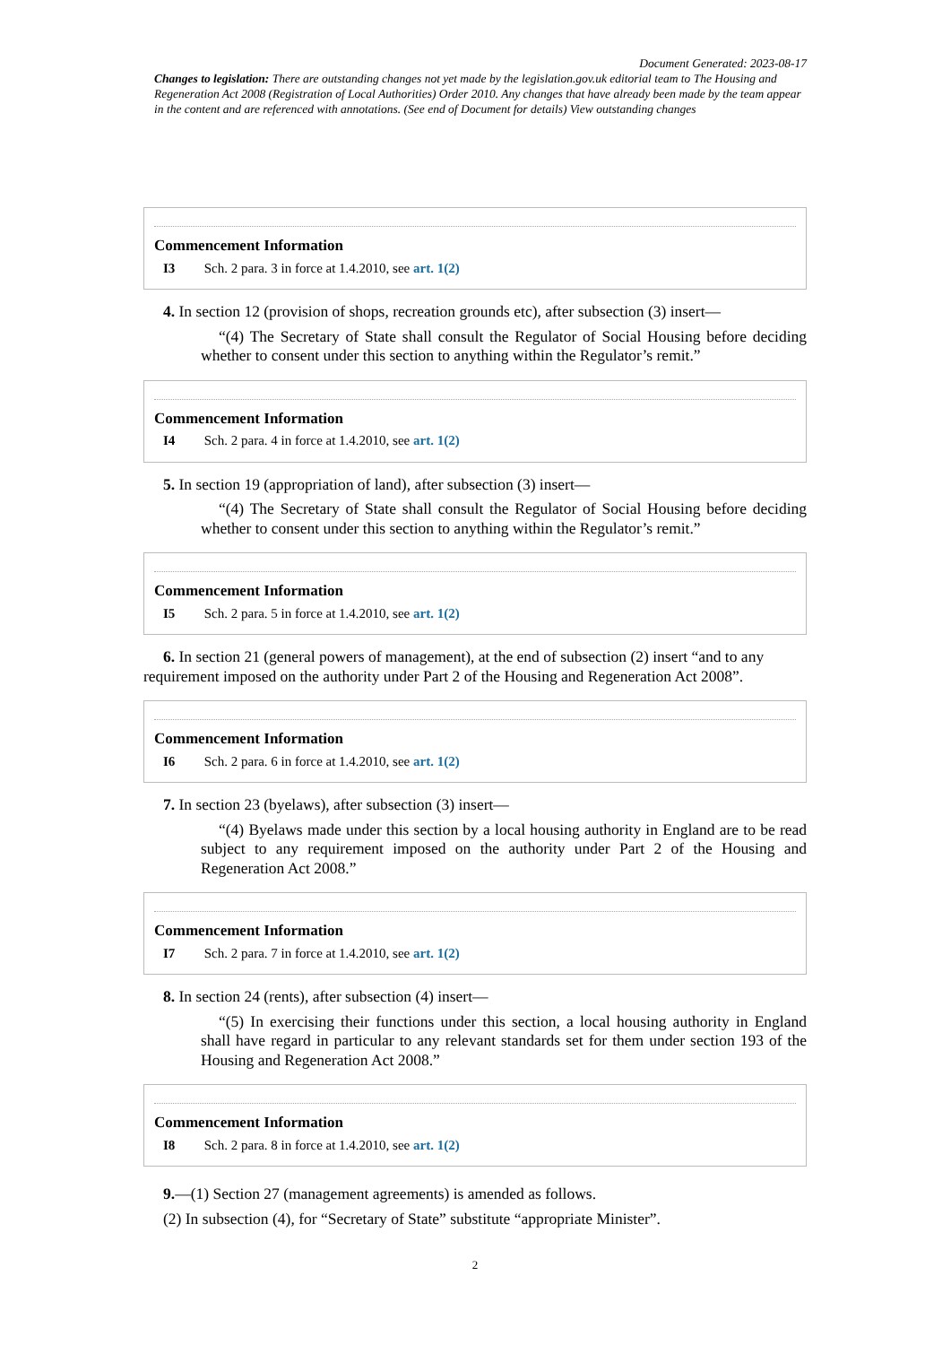Document Generated: 2023-08-17
Changes to legislation: There are outstanding changes not yet made by the legislation.gov.uk editorial team to The Housing and Regeneration Act 2008 (Registration of Local Authorities) Order 2010. Any changes that have already been made by the team appear in the content and are referenced with annotations. (See end of Document for details) View outstanding changes
Commencement Information
I3 Sch. 2 para. 3 in force at 1.4.2010, see art. 1(2)
4. In section 12 (provision of shops, recreation grounds etc), after subsection (3) insert—
“(4) The Secretary of State shall consult the Regulator of Social Housing before deciding whether to consent under this section to anything within the Regulator’s remit.”
Commencement Information
I4 Sch. 2 para. 4 in force at 1.4.2010, see art. 1(2)
5. In section 19 (appropriation of land), after subsection (3) insert—
“(4) The Secretary of State shall consult the Regulator of Social Housing before deciding whether to consent under this section to anything within the Regulator’s remit.”
Commencement Information
I5 Sch. 2 para. 5 in force at 1.4.2010, see art. 1(2)
6. In section 21 (general powers of management), at the end of subsection (2) insert “and to any requirement imposed on the authority under Part 2 of the Housing and Regeneration Act 2008”.
Commencement Information
I6 Sch. 2 para. 6 in force at 1.4.2010, see art. 1(2)
7. In section 23 (byelaws), after subsection (3) insert—
“(4) Byelaws made under this section by a local housing authority in England are to be read subject to any requirement imposed on the authority under Part 2 of the Housing and Regeneration Act 2008.”
Commencement Information
I7 Sch. 2 para. 7 in force at 1.4.2010, see art. 1(2)
8. In section 24 (rents), after subsection (4) insert—
“(5) In exercising their functions under this section, a local housing authority in England shall have regard in particular to any relevant standards set for them under section 193 of the Housing and Regeneration Act 2008.”
Commencement Information
I8 Sch. 2 para. 8 in force at 1.4.2010, see art. 1(2)
9.—(1) Section 27 (management agreements) is amended as follows.
(2) In subsection (4), for “Secretary of State” substitute “appropriate Minister”.
2